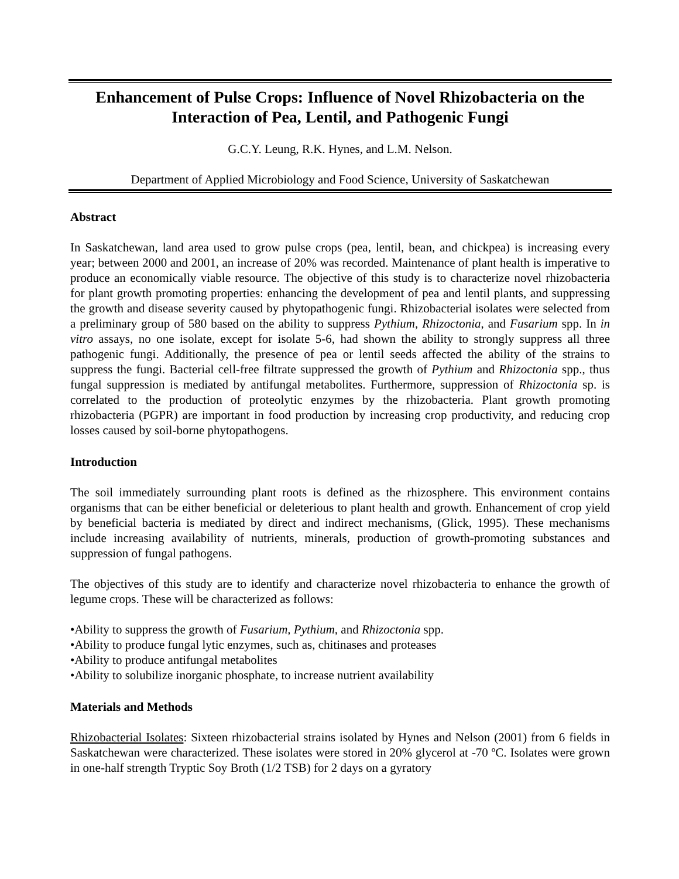Enhancement of Pulse Crops: Influence of Novel Rhizobacteria on the Interaction of Pea, Lentil, and Pathogenic Fungi
G.C.Y. Leung, R.K. Hynes, and L.M. Nelson.
Department of Applied Microbiology and Food Science, University of Saskatchewan
Abstract
In Saskatchewan, land area used to grow pulse crops (pea, lentil, bean, and chickpea) is increasing every year; between 2000 and 2001, an increase of 20% was recorded. Maintenance of plant health is imperative to produce an economically viable resource. The objective of this study is to characterize novel rhizobacteria for plant growth promoting properties: enhancing the development of pea and lentil plants, and suppressing the growth and disease severity caused by phytopathogenic fungi. Rhizobacterial isolates were selected from a preliminary group of 580 based on the ability to suppress Pythium, Rhizoctonia, and Fusarium spp. In in vitro assays, no one isolate, except for isolate 5-6, had shown the ability to strongly suppress all three pathogenic fungi. Additionally, the presence of pea or lentil seeds affected the ability of the strains to suppress the fungi. Bacterial cell-free filtrate suppressed the growth of Pythium and Rhizoctonia spp., thus fungal suppression is mediated by antifungal metabolites. Furthermore, suppression of Rhizoctonia sp. is correlated to the production of proteolytic enzymes by the rhizobacteria. Plant growth promoting rhizobacteria (PGPR) are important in food production by increasing crop productivity, and reducing crop losses caused by soil-borne phytopathogens.
Introduction
The soil immediately surrounding plant roots is defined as the rhizosphere. This environment contains organisms that can be either beneficial or deleterious to plant health and growth. Enhancement of crop yield by beneficial bacteria is mediated by direct and indirect mechanisms, (Glick, 1995). These mechanisms include increasing availability of nutrients, minerals, production of growth-promoting substances and suppression of fungal pathogens.
The objectives of this study are to identify and characterize novel rhizobacteria to enhance the growth of legume crops. These will be characterized as follows:
•Ability to suppress the growth of Fusarium, Pythium, and Rhizoctonia spp.
•Ability to produce fungal lytic enzymes, such as, chitinases and proteases
•Ability to produce antifungal metabolites
•Ability to solubilize inorganic phosphate, to increase nutrient availability
Materials and Methods
Rhizobacterial Isolates: Sixteen rhizobacterial strains isolated by Hynes and Nelson (2001) from 6 fields in Saskatchewan were characterized. These isolates were stored in 20% glycerol at -70 ºC. Isolates were grown in one-half strength Tryptic Soy Broth (1/2 TSB) for 2 days on a gyratory